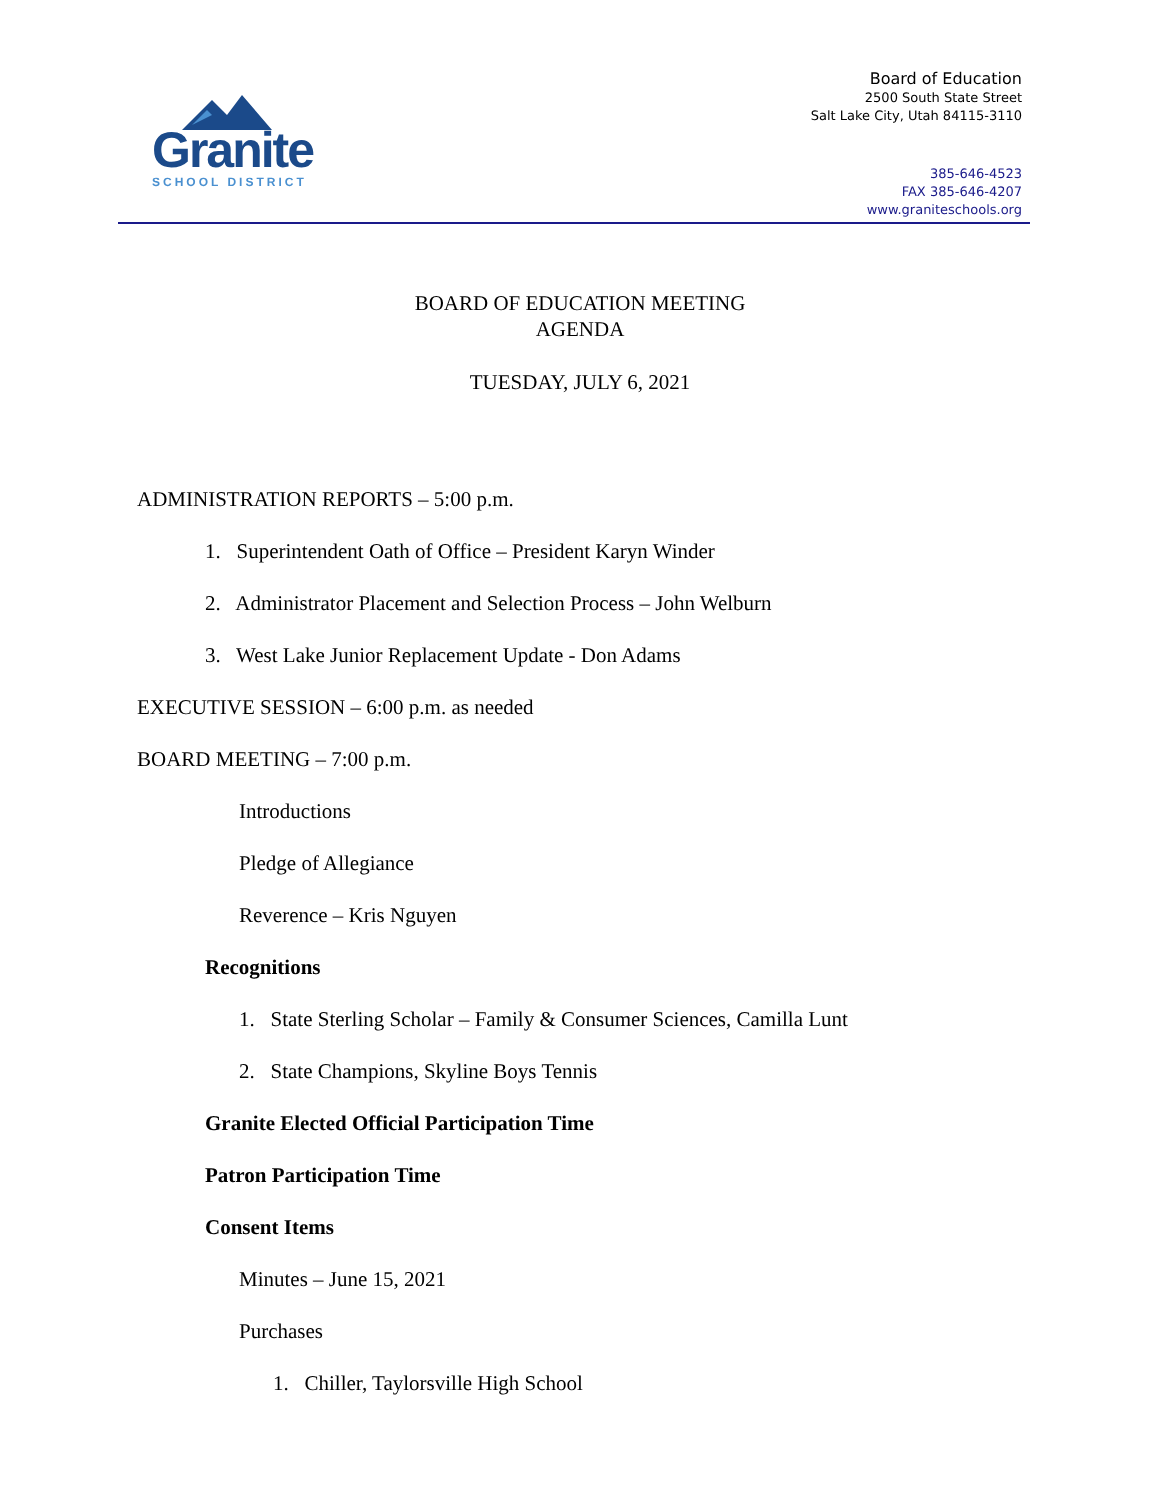Granite
SCHOOL DISTRICT
Board of Education
2500 South State Street
Salt Lake City, Utah 84115-3110
385-646-4523
FAX 385-646-4207
www.graniteschools.org
BOARD OF EDUCATION MEETING
AGENDA
TUESDAY, JULY 6, 2021
ADMINISTRATION REPORTS – 5:00 p.m.
1. Superintendent Oath of Office – President Karyn Winder
2. Administrator Placement and Selection Process – John Welburn
3. West Lake Junior Replacement Update - Don Adams
EXECUTIVE SESSION – 6:00 p.m. as needed
BOARD MEETING – 7:00 p.m.
Introductions
Pledge of Allegiance
Reverence – Kris Nguyen
Recognitions
1. State Sterling Scholar – Family & Consumer Sciences, Camilla Lunt
2. State Champions, Skyline Boys Tennis
Granite Elected Official Participation Time
Patron Participation Time
Consent Items
Minutes – June 15, 2021
Purchases
1. Chiller, Taylorsville High School